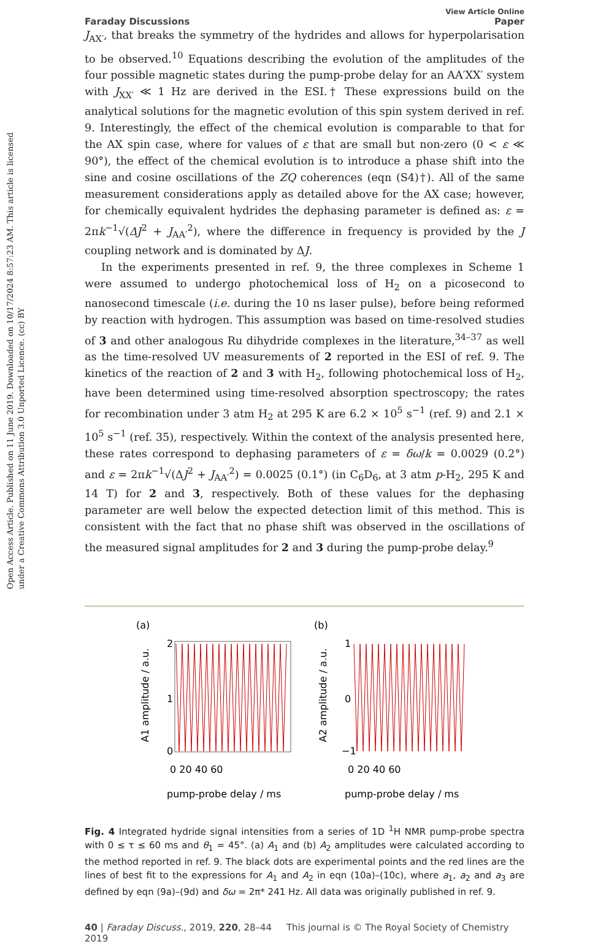Open Access Article. Published on 11 June 2019. Downloaded on 10/17/2024 8:57:23 AM. This article is licensed under a Creative Commons Attribution 3.0 Unported Licence. (cc) BY
View Article Online
Faraday Discussions Paper
J<sub>AX′</sub>, that breaks the symmetry of the hydrides and allows for hyperpolarisation to be observed.<sup>10</sup> Equations describing the evolution of the amplitudes of the four possible magnetic states during the pump-probe delay for an AA′XX′ system with J<sub>XX′</sub> ≪ 1 Hz are derived in the ESI.† These expressions build on the analytical solutions for the magnetic evolution of this spin system derived in ref. 9. Interestingly, the effect of the chemical evolution is comparable to that for the AX spin case, where for values of ε that are small but non-zero (0 < ε ≪ 90°), the effect of the chemical evolution is to introduce a phase shift into the sine and cosine oscillations of the ZQ coherences (eqn (S4)†). All of the same measurement considerations apply as detailed above for the AX case; however, for chemically equivalent hydrides the dephasing parameter is defined as: ε = 2πk<sup>−1</sup>√(ΔJ<sup>2</sup> + J<sub>AA′</sub><sup>2</sup>), where the difference in frequency is provided by the J coupling network and is dominated by ΔJ.
In the experiments presented in ref. 9, the three complexes in Scheme 1 were assumed to undergo photochemical loss of H<sub>2</sub> on a picosecond to nanosecond timescale (i.e. during the 10 ns laser pulse), before being reformed by reaction with hydrogen. This assumption was based on time-resolved studies of 3 and other analogous Ru dihydride complexes in the literature,<sup>34–37</sup> as well as the time-resolved UV measurements of 2 reported in the ESI of ref. 9. The kinetics of the reaction of 2 and 3 with H<sub>2</sub>, following photochemical loss of H<sub>2</sub>, have been determined using time-resolved absorption spectroscopy; the rates for recombination under 3 atm H<sub>2</sub> at 295 K are 6.2 × 10<sup>5</sup> s<sup>−1</sup> (ref. 9) and 2.1 × 10<sup>5</sup> s<sup>−1</sup> (ref. 35), respectively. Within the context of the analysis presented here, these rates correspond to dephasing parameters of ε = δω/k = 0.0029 (0.2°) and ε = 2πk<sup>−1</sup>√(ΔJ<sup>2</sup> + J<sub>AA′</sub><sup>2</sup>) = 0.0025 (0.1°) (in C<sub>6</sub>D<sub>6</sub>, at 3 atm p-H<sub>2</sub>, 295 K and 14 T) for 2 and 3, respectively. Both of these values for the dephasing parameter are well below the expected detection limit of this method. This is consistent with the fact that no phase shift was observed in the oscillations of the measured signal amplitudes for 2 and 3 during the pump-probe delay.<sup>9</sup>
(a)
2
1
0
0 20 40 60
pump-probe delay / ms
A1 amplitude / a.u.
(b)
1
0
−1
0 20 40 60
pump-probe delay / ms
A2 amplitude / a.u.
Fig. 4 Integrated hydride signal intensities from a series of 1D <sup>1</sup>H NMR pump-probe spectra with 0 ≤ τ ≤ 60 ms and θ<sub>1</sub> = 45°. (a) A<sub>1</sub> and (b) A<sub>2</sub> amplitudes were calculated according to the method reported in ref. 9. The black dots are experimental points and the red lines are the lines of best fit to the expressions for A<sub>1</sub> and A<sub>2</sub> in eqn (10a)–(10c), where a<sub>1</sub>, a<sub>2</sub> and a<sub>3</sub> are defined by eqn (9a)–(9d) and δω = 2π* 241 Hz. All data was originally published in ref. 9.
40 | Faraday Discuss., 2019, 220, 28–44 This journal is © The Royal Society of Chemistry 2019